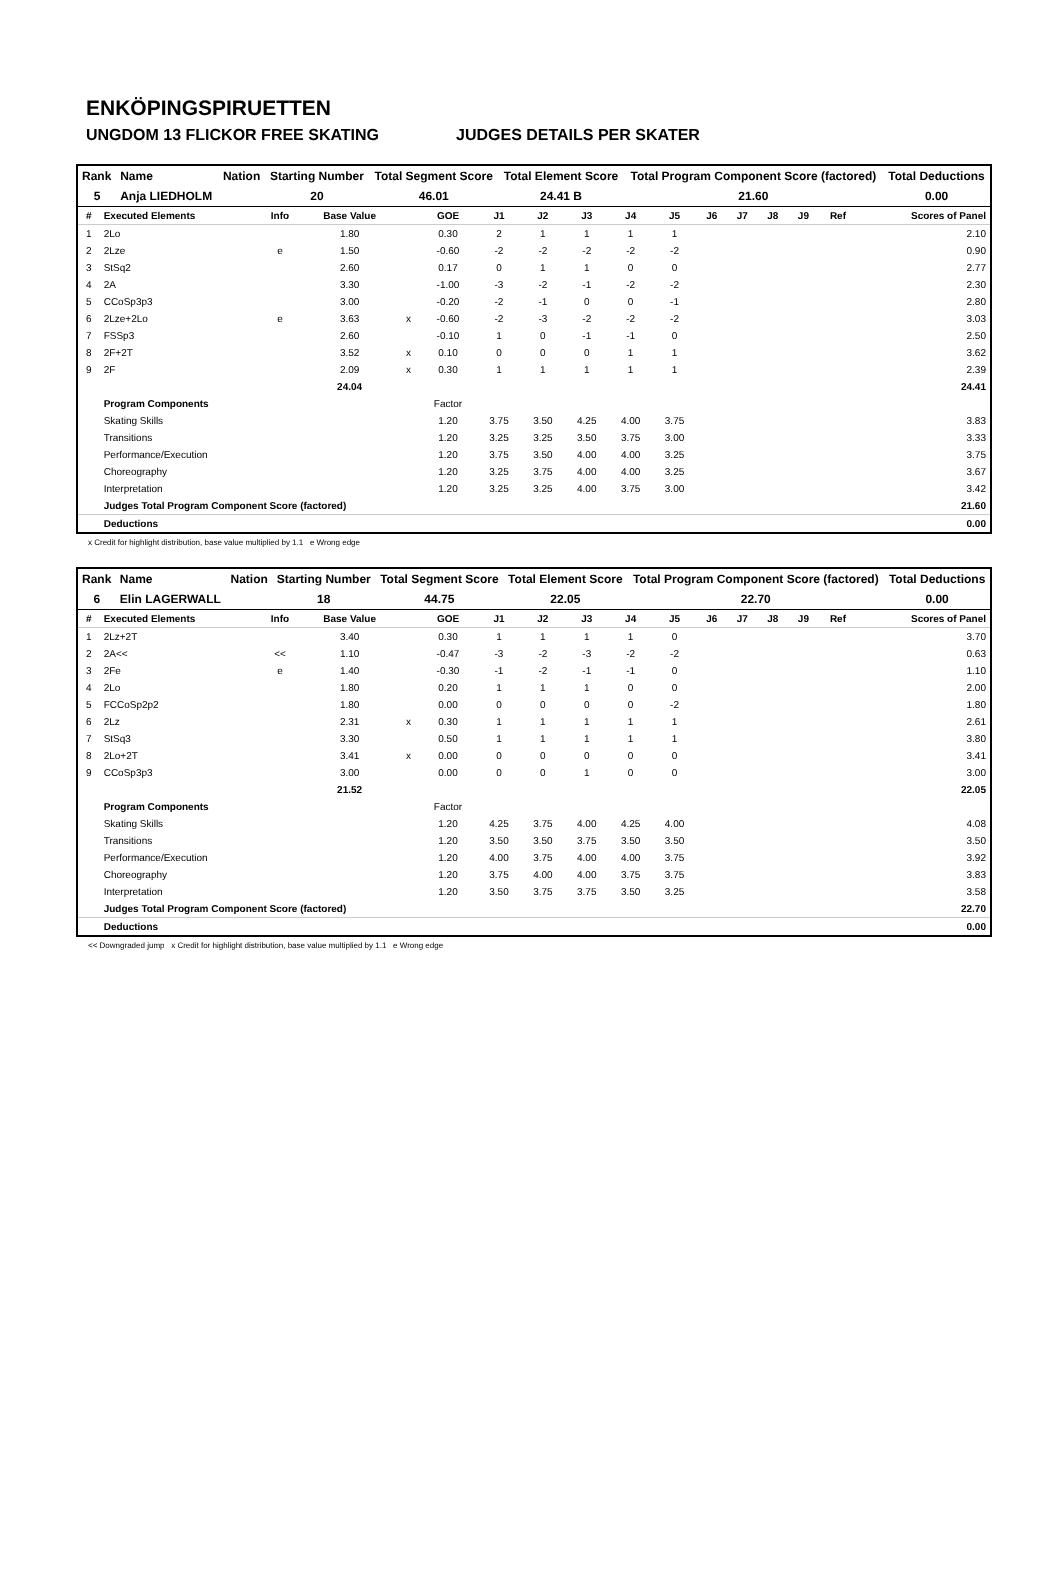ENKÖPINGSPIRUETTEN
UNGDOM 13 FLICKOR FREE SKATING JUDGES DETAILS PER SKATER
| Rank | Name | Nation | Starting Number | Total Segment Score | Total Element Score | Total Program Component Score (factored) | Total Deductions |
| --- | --- | --- | --- | --- | --- | --- | --- |
| 5 | Anja LIEDHOLM | | 20 | 46.01 | 24.41 B | 21.60 | 0.00 |
| # | Executed Elements | Info | Base Value | | GOE | J1 | J2 | J3 | J4 | J5 | J6 | J7 | J8 | J9 | Ref | Scores of Panel |
| --- | --- | --- | --- | --- | --- | --- | --- | --- | --- | --- | --- | --- | --- | --- | --- | --- |
| 1 | 2Lo | | 1.80 | | 0.30 | 2 | 1 | 1 | 1 | 1 | | | | | | 2.10 |
| 2 | 2Lze | e | 1.50 | | -0.60 | -2 | -2 | -2 | -2 | -2 | | | | | | 0.90 |
| 3 | StSq2 | | 2.60 | | 0.17 | 0 | 1 | 1 | 0 | 0 | | | | | | 2.77 |
| 4 | 2A | | 3.30 | | -1.00 | -3 | -2 | -1 | -2 | -2 | | | | | | 2.30 |
| 5 | CCoSp3p3 | | 3.00 | | -0.20 | -2 | -1 | 0 | 0 | -1 | | | | | | 2.80 |
| 6 | 2Lze+2Lo | e | 3.63 | x | -0.60 | -2 | -3 | -2 | -2 | -2 | | | | | | 3.03 |
| 7 | FSSp3 | | 2.60 | | -0.10 | 1 | 0 | -1 | -1 | 0 | | | | | | 2.50 |
| 8 | 2F+2T | | 3.52 | x | 0.10 | 0 | 0 | 0 | 1 | 1 | | | | | | 3.62 |
| 9 | 2F | | 2.09 | x | 0.30 | 1 | 1 | 1 | 1 | 1 | | | | | | 2.39 |
| | | | 24.04 | | | | | | | | | | | | | 24.41 |
| | Program Components | | | | Factor | | | | | | | | | | | |
| | Skating Skills | | | | 1.20 | 3.75 | 3.50 | 4.25 | 4.00 | 3.75 | | | | | | 3.83 |
| | Transitions | | | | 1.20 | 3.25 | 3.25 | 3.50 | 3.75 | 3.00 | | | | | | 3.33 |
| | Performance/Execution | | | | 1.20 | 3.75 | 3.50 | 4.00 | 4.00 | 3.25 | | | | | | 3.75 |
| | Choreography | | | | 1.20 | 3.25 | 3.75 | 4.00 | 4.00 | 3.25 | | | | | | 3.67 |
| | Interpretation | | | | 1.20 | 3.25 | 3.25 | 4.00 | 3.75 | 3.00 | | | | | | 3.42 |
| | Judges Total Program Component Score (factored) | | | | | | | | | | | | | | | 21.60 |
| | Deductions | | | | | | | | | | | | | | | 0.00 |
x Credit for highlight distribution, base value multiplied by 1.1 e Wrong edge
| Rank | Name | Nation | Starting Number | Total Segment Score | Total Element Score | Total Program Component Score (factored) | Total Deductions |
| --- | --- | --- | --- | --- | --- | --- | --- |
| 6 | Elin LAGERWALL | | 18 | 44.75 | 22.05 | 22.70 | 0.00 |
| # | Executed Elements | Info | Base Value | | GOE | J1 | J2 | J3 | J4 | J5 | J6 | J7 | J8 | J9 | Ref | Scores of Panel |
| --- | --- | --- | --- | --- | --- | --- | --- | --- | --- | --- | --- | --- | --- | --- | --- | --- |
| 1 | 2Lz+2T | | 3.40 | | 0.30 | 1 | 1 | 1 | 1 | 0 | | | | | | 3.70 |
| 2 | 2A<< | << | 1.10 | | -0.47 | -3 | -2 | -3 | -2 | -2 | | | | | | 0.63 |
| 3 | 2Fe | e | 1.40 | | -0.30 | -1 | -2 | -1 | -1 | 0 | | | | | | 1.10 |
| 4 | 2Lo | | 1.80 | | 0.20 | 1 | 1 | 1 | 0 | 0 | | | | | | 2.00 |
| 5 | FCCoSp2p2 | | 1.80 | | 0.00 | 0 | 0 | 0 | 0 | -2 | | | | | | 1.80 |
| 6 | 2Lz | | 2.31 | x | 0.30 | 1 | 1 | 1 | 1 | 1 | | | | | | 2.61 |
| 7 | StSq3 | | 3.30 | | 0.50 | 1 | 1 | 1 | 1 | 1 | | | | | | 3.80 |
| 8 | 2Lo+2T | | 3.41 | x | 0.00 | 0 | 0 | 0 | 0 | 0 | | | | | | 3.41 |
| 9 | CCoSp3p3 | | 3.00 | | 0.00 | 0 | 0 | 1 | 0 | 0 | | | | | | 3.00 |
| | | | 21.52 | | | | | | | | | | | | | 22.05 |
| | Program Components | | | | Factor | | | | | | | | | | | |
| | Skating Skills | | | | 1.20 | 4.25 | 3.75 | 4.00 | 4.25 | 4.00 | | | | | | 4.08 |
| | Transitions | | | | 1.20 | 3.50 | 3.50 | 3.75 | 3.50 | 3.50 | | | | | | 3.50 |
| | Performance/Execution | | | | 1.20 | 4.00 | 3.75 | 4.00 | 4.00 | 3.75 | | | | | | 3.92 |
| | Choreography | | | | 1.20 | 3.75 | 4.00 | 4.00 | 3.75 | 3.75 | | | | | | 3.83 |
| | Interpretation | | | | 1.20 | 3.50 | 3.75 | 3.75 | 3.50 | 3.25 | | | | | | 3.58 |
| | Judges Total Program Component Score (factored) | | | | | | | | | | | | | | | 22.70 |
| | Deductions | | | | | | | | | | | | | | | 0.00 |
<< Downgraded jump x Credit for highlight distribution, base value multiplied by 1.1 e Wrong edge